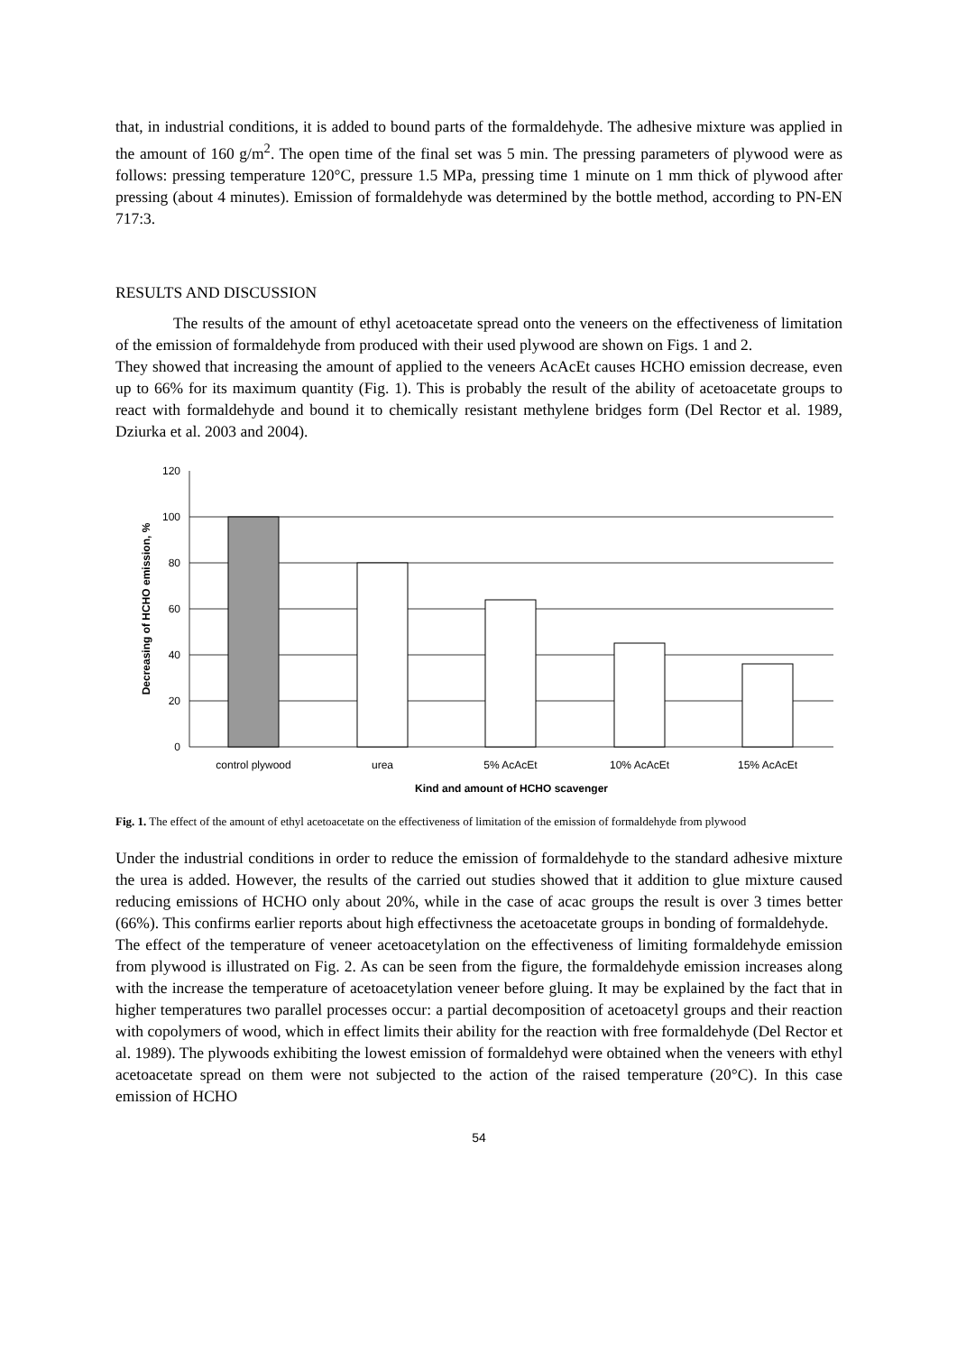that, in industrial conditions, it is added to bound parts of the formaldehyde. The adhesive mixture was applied in the amount of 160 g/m<sup>2</sup>. The open time of the final set was 5 min. The pressing parameters of plywood were as follows: pressing temperature 120°C, pressure 1.5 MPa, pressing time 1 minute on 1 mm thick of plywood after pressing (about 4 minutes). Emission of formaldehyde was determined by the bottle method, according to PN-EN 717:3.
RESULTS AND DISCUSSION
The results of the amount of ethyl acetoacetate spread onto the veneers on the effectiveness of limitation of the emission of formaldehyde from produced with their used plywood are shown on Figs. 1 and 2.
They showed that increasing the amount of applied to the veneers AcAcEt causes HCHO emission decrease, even up to 66% for its maximum quantity (Fig. 1). This is probably the result of the ability of acetoacetate groups to react with formaldehyde and bound it to chemically resistant methylene bridges form (Del Rector et al. 1989, Dziurka et al. 2003 and 2004).
120
100
80
60
40
20
0
control plywood
urea
5% AcAcEt
10% AcAcEt
15% AcAcEt
Kind and amount of HCHO scavenger
Decreasing of HCHO emission, %
Fig. 1. The effect of the amount of ethyl acetoacetate on the effectiveness of limitation of the emission of formaldehyde from plywood
Under the industrial conditions in order to reduce the emission of formaldehyde to the standard adhesive mixture the urea is added. However, the results of the carried out studies showed that it addition to glue mixture caused reducing emissions of HCHO only about 20%, while in the case of acac groups the result is over 3 times better (66%). This confirms earlier reports about high effectivness the acetoacetate groups in bonding of formaldehyde.
The effect of the temperature of veneer acetoacetylation on the effectiveness of limiting formaldehyde emission from plywood is illustrated on Fig. 2. As can be seen from the figure, the formaldehyde emission increases along with the increase the temperature of acetoacetylation veneer before gluing. It may be explained by the fact that in higher temperatures two parallel processes occur: a partial decomposition of acetoacetyl groups and their reaction with copolymers of wood, which in effect limits their ability for the reaction with free formaldehyde (Del Rector et al. 1989). The plywoods exhibiting the lowest emission of formaldehyd were obtained when the veneers with ethyl acetoacetate spread on them were not subjected to the action of the raised temperature (20°C). In this case emission of HCHO
54